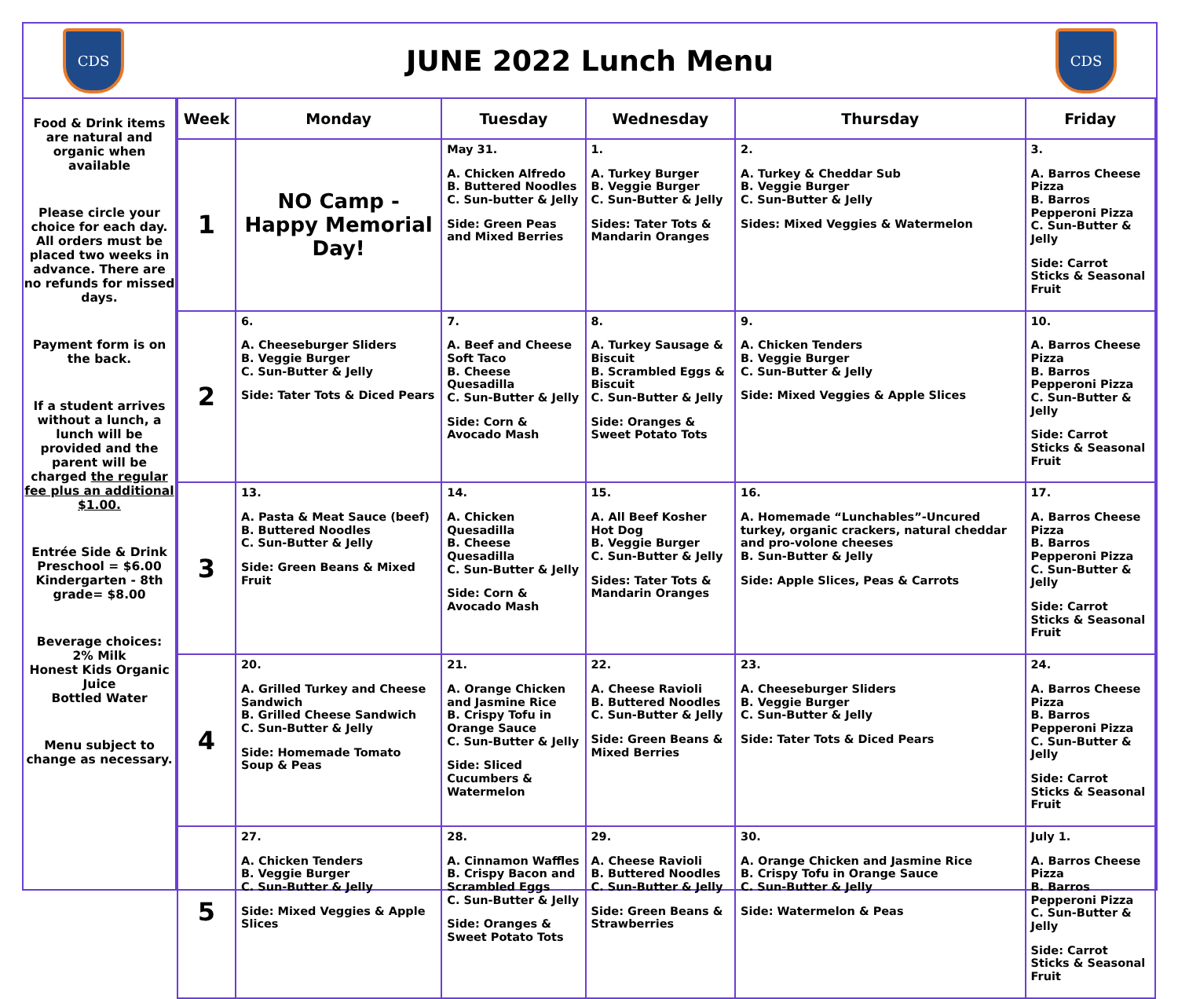CDS
JUNE 2022 Lunch Menu
CDS
Food & Drink items are natural and organic when available
Please circle your choice for each day. All orders must be placed two weeks in advance. There are no refunds for missed days.
Payment form is on the back.
If a student arrives without a lunch, a lunch will be provided and the parent will be charged the regular fee plus an additional $1.00.
Entrée Side & Drink Preschool = $6.00 Kindergarten - 8th grade= $8.00
Beverage choices:
2% Milk
Honest Kids Organic Juice
Bottled Water
Menu subject to change as necessary.
| Week | Monday | Tuesday | Wednesday | Thursday | Friday |
| --- | --- | --- | --- | --- | --- |
| 1 | NO Camp - Happy Memorial Day! | May 31. A. Chicken Alfredo B. Buttered Noodles C. Sun-butter & Jelly Side: Green Peas and Mixed Berries | 1. A. Turkey Burger B. Veggie Burger C. Sun-Butter & Jelly Sides: Tater Tots & Mandarin Oranges | 2. A. Turkey & Cheddar Sub B. Veggie Burger C. Sun-Butter & Jelly Sides: Mixed Veggies & Watermelon | 3. A. Barros Cheese Pizza B. Barros Pepperoni Pizza C. Sun-Butter & Jelly Side: Carrot Sticks & Seasonal Fruit |
| 2 | 6. A. Cheeseburger Sliders B. Veggie Burger C. Sun-Butter & Jelly Side: Tater Tots & Diced Pears | 7. A. Beef and Cheese Soft Taco B. Cheese Quesadilla C. Sun-Butter & Jelly Side: Corn & Avocado Mash | 8. A. Turkey Sausage & Biscuit B. Scrambled Eggs & Biscuit C. Sun-Butter & Jelly Side: Oranges & Sweet Potato Tots | 9. A. Chicken Tenders B. Veggie Burger C. Sun-Butter & Jelly Side: Mixed Veggies & Apple Slices | 10. A. Barros Cheese Pizza B. Barros Pepperoni Pizza C. Sun-Butter & Jelly Side: Carrot Sticks & Seasonal Fruit |
| 3 | 13. A. Pasta & Meat Sauce (beef) B. Buttered Noodles C. Sun-Butter & Jelly Side: Green Beans & Mixed Fruit | 14. A. Chicken Quesadilla B. Cheese Quesadilla C. Sun-Butter & Jelly Side: Corn & Avocado Mash | 15. A. All Beef Kosher Hot Dog B. Veggie Burger C. Sun-Butter & Jelly Sides: Tater Tots & Mandarin Oranges | 16. A. Homemade “Lunchables”-Uncured turkey, organic crackers, natural cheddar and pro-volone cheeses B. Sun-Butter & Jelly Side: Apple Slices, Peas & Carrots | 17. A. Barros Cheese Pizza B. Barros Pepperoni Pizza C. Sun-Butter & Jelly Side: Carrot Sticks & Seasonal Fruit |
| 4 | 20. A. Grilled Turkey and Cheese Sandwich B. Grilled Cheese Sandwich C. Sun-Butter & Jelly Side: Homemade Tomato Soup & Peas | 21. A. Orange Chicken and Jasmine Rice B. Crispy Tofu in Orange Sauce C. Sun-Butter & Jelly Side: Sliced Cucumbers & Watermelon | 22. A. Cheese Ravioli B. Buttered Noodles C. Sun-Butter & Jelly Side: Green Beans & Mixed Berries | 23. A. Cheeseburger Sliders B. Veggie Burger C. Sun-Butter & Jelly Side: Tater Tots & Diced Pears | 24. A. Barros Cheese Pizza B. Barros Pepperoni Pizza C. Sun-Butter & Jelly Side: Carrot Sticks & Seasonal Fruit |
| 5 | 27. A. Chicken Tenders B. Veggie Burger C. Sun-Butter & Jelly Side: Mixed Veggies & Apple Slices | 28. A. Cinnamon Waffles B. Crispy Bacon and Scrambled Eggs C. Sun-Butter & Jelly Side: Oranges & Sweet Potato Tots | 29. A. Cheese Ravioli B. Buttered Noodles C. Sun-Butter & Jelly Side: Green Beans & Strawberries | 30. A. Orange Chicken and Jasmine Rice B. Crispy Tofu in Orange Sauce C. Sun-Butter & Jelly Side: Watermelon & Peas | July 1. A. Barros Cheese Pizza B. Barros Pepperoni Pizza C. Sun-Butter & Jelly Side: Carrot Sticks & Seasonal Fruit |